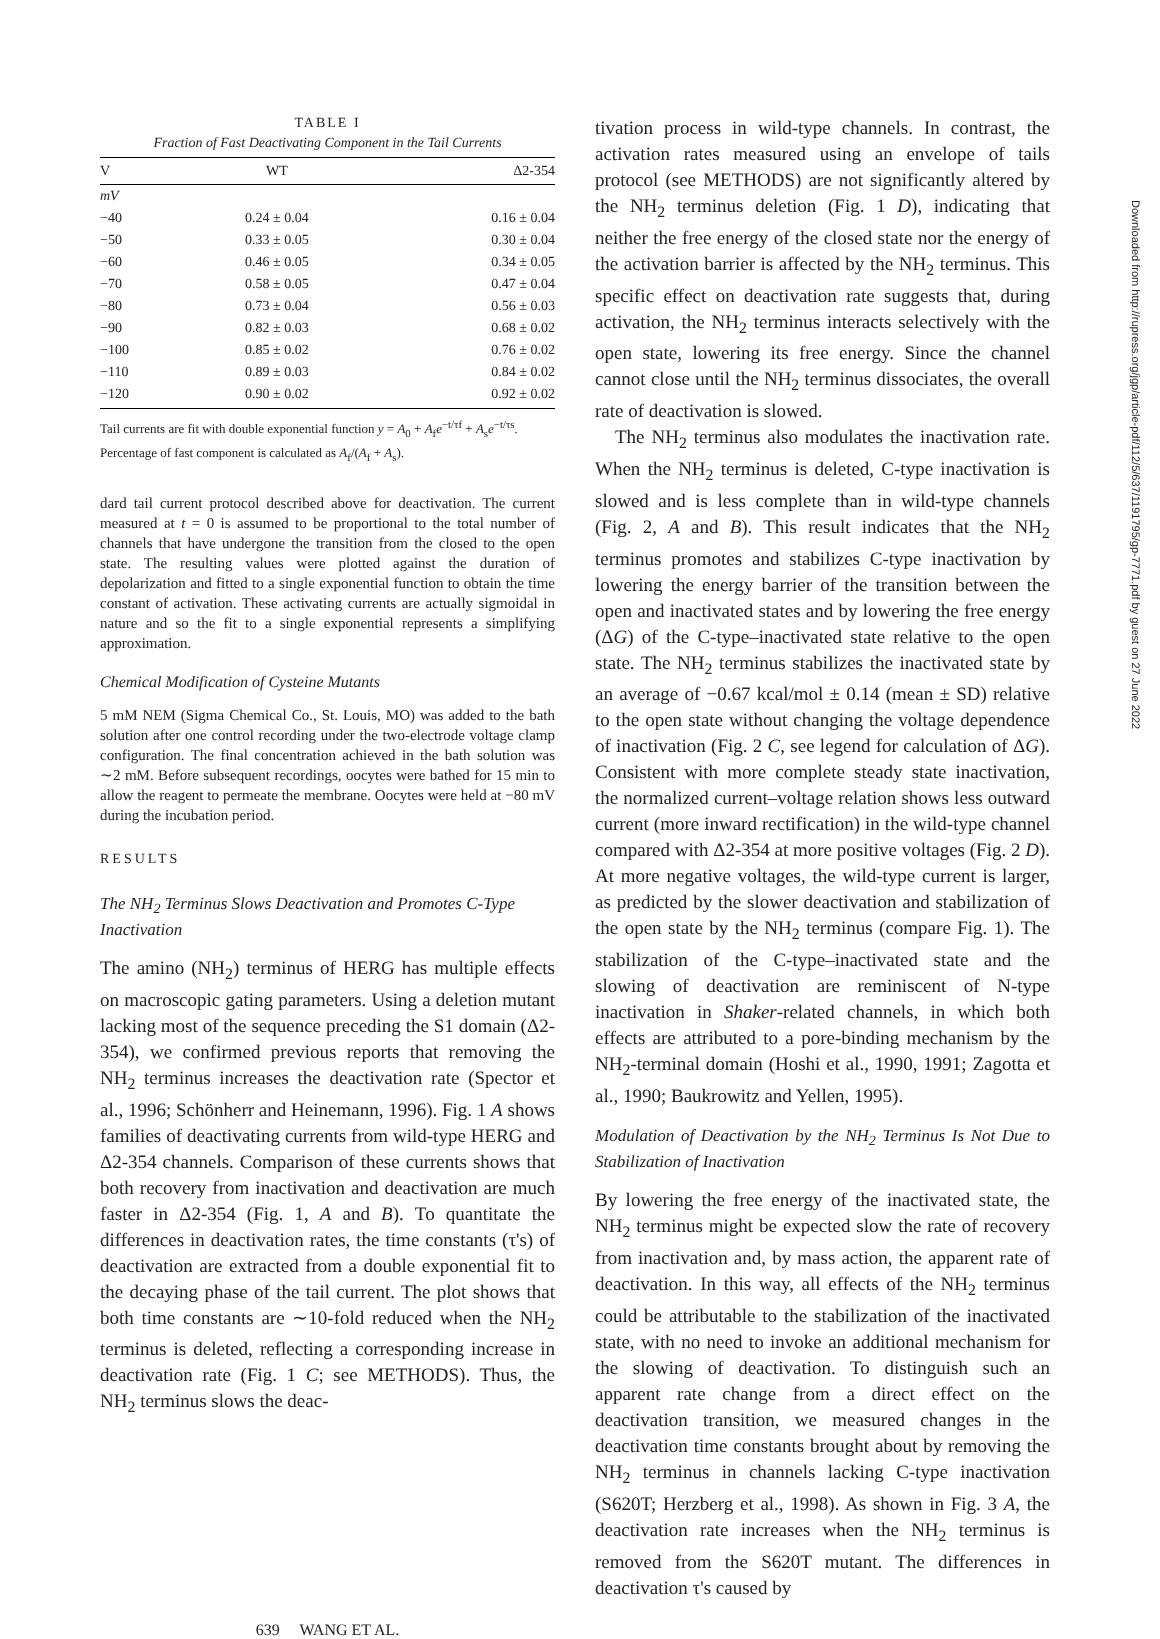TABLE I
Fraction of Fast Deactivating Component in the Tail Currents
| V | WT | Δ2-354 |
| --- | --- | --- |
| mV | | |
| −40 | 0.24 ± 0.04 | 0.16 ± 0.04 |
| −50 | 0.33 ± 0.05 | 0.30 ± 0.04 |
| −60 | 0.46 ± 0.05 | 0.34 ± 0.05 |
| −70 | 0.58 ± 0.05 | 0.47 ± 0.04 |
| −80 | 0.73 ± 0.04 | 0.56 ± 0.03 |
| −90 | 0.82 ± 0.03 | 0.68 ± 0.02 |
| −100 | 0.85 ± 0.02 | 0.76 ± 0.02 |
| −110 | 0.89 ± 0.03 | 0.84 ± 0.02 |
| −120 | 0.90 ± 0.02 | 0.92 ± 0.02 |
Tail currents are fit with double exponential function y = A<sub>0</sub> + A<sub>f</sub>e<sup>−t/τf</sup> + A<sub>s</sub>e<sup>−t/τs</sup>. Percentage of fast component is calculated as A<sub>f</sub>/(A<sub>f</sub> + A<sub>s</sub>).
dard tail current protocol described above for deactivation. The current measured at t = 0 is assumed to be proportional to the total number of channels that have undergone the transition from the closed to the open state. The resulting values were plotted against the duration of depolarization and fitted to a single exponential function to obtain the time constant of activation. These activating currents are actually sigmoidal in nature and so the fit to a single exponential represents a simplifying approximation.
Chemical Modification of Cysteine Mutants
5 mM NEM (Sigma Chemical Co., St. Louis, MO) was added to the bath solution after one control recording under the two-electrode voltage clamp configuration. The final concentration achieved in the bath solution was ∼2 mM. Before subsequent recordings, oocytes were bathed for 15 min to allow the reagent to permeate the membrane. Oocytes were held at −80 mV during the incubation period.
RESULTS
The NH<sub>2</sub> Terminus Slows Deactivation and Promotes C-Type Inactivation
The amino (NH<sub>2</sub>) terminus of HERG has multiple effects on macroscopic gating parameters. Using a deletion mutant lacking most of the sequence preceding the S1 domain (Δ2-354), we confirmed previous reports that removing the NH<sub>2</sub> terminus increases the deactivation rate (Spector et al., 1996; Schönherr and Heinemann, 1996). Fig. 1 A shows families of deactivating currents from wild-type HERG and Δ2-354 channels. Comparison of these currents shows that both recovery from inactivation and deactivation are much faster in Δ2-354 (Fig. 1, A and B). To quantitate the differences in deactivation rates, the time constants (τ's) of deactivation are extracted from a double exponential fit to the decaying phase of the tail current. The plot shows that both time constants are ∼10-fold reduced when the NH<sub>2</sub> terminus is deleted, reflecting a corresponding increase in deactivation rate (Fig. 1 C; see METHODS). Thus, the NH<sub>2</sub> terminus slows the deac-
tivation process in wild-type channels. In contrast, the activation rates measured using an envelope of tails protocol (see METHODS) are not significantly altered by the NH<sub>2</sub> terminus deletion (Fig. 1 D), indicating that neither the free energy of the closed state nor the energy of the activation barrier is affected by the NH<sub>2</sub> terminus. This specific effect on deactivation rate suggests that, during activation, the NH<sub>2</sub> terminus interacts selectively with the open state, lowering its free energy. Since the channel cannot close until the NH<sub>2</sub> terminus dissociates, the overall rate of deactivation is slowed.
The NH<sub>2</sub> terminus also modulates the inactivation rate. When the NH<sub>2</sub> terminus is deleted, C-type inactivation is slowed and is less complete than in wild-type channels (Fig. 2, A and B). This result indicates that the NH<sub>2</sub> terminus promotes and stabilizes C-type inactivation by lowering the energy barrier of the transition between the open and inactivated states and by lowering the free energy (ΔG) of the C-type–inactivated state relative to the open state. The NH<sub>2</sub> terminus stabilizes the inactivated state by an average of −0.67 kcal/mol ± 0.14 (mean ± SD) relative to the open state without changing the voltage dependence of inactivation (Fig. 2 C, see legend for calculation of ΔG). Consistent with more complete steady state inactivation, the normalized current–voltage relation shows less outward current (more inward rectification) in the wild-type channel compared with Δ2-354 at more positive voltages (Fig. 2 D). At more negative voltages, the wild-type current is larger, as predicted by the slower deactivation and stabilization of the open state by the NH<sub>2</sub> terminus (compare Fig. 1). The stabilization of the C-type–inactivated state and the slowing of deactivation are reminiscent of N-type inactivation in Shaker-related channels, in which both effects are attributed to a pore-binding mechanism by the NH<sub>2</sub>-terminal domain (Hoshi et al., 1990, 1991; Zagotta et al., 1990; Baukrowitz and Yellen, 1995).
Modulation of Deactivation by the NH<sub>2</sub> Terminus Is Not Due to Stabilization of Inactivation
By lowering the free energy of the inactivated state, the NH<sub>2</sub> terminus might be expected slow the rate of recovery from inactivation and, by mass action, the apparent rate of deactivation. In this way, all effects of the NH<sub>2</sub> terminus could be attributable to the stabilization of the inactivated state, with no need to invoke an additional mechanism for the slowing of deactivation. To distinguish such an apparent rate change from a direct effect on the deactivation transition, we measured changes in the deactivation time constants brought about by removing the NH<sub>2</sub> terminus in channels lacking C-type inactivation (S620T; Herzberg et al., 1998). As shown in Fig. 3 A, the deactivation rate increases when the NH<sub>2</sub> terminus is removed from the S620T mutant. The differences in deactivation τ's caused by
639 WANG ET AL.
Downloaded from http://rupress.org/jgp/article-pdf/112/5/637/1191795/gp-7771.pdf by guest on 27 June 2022